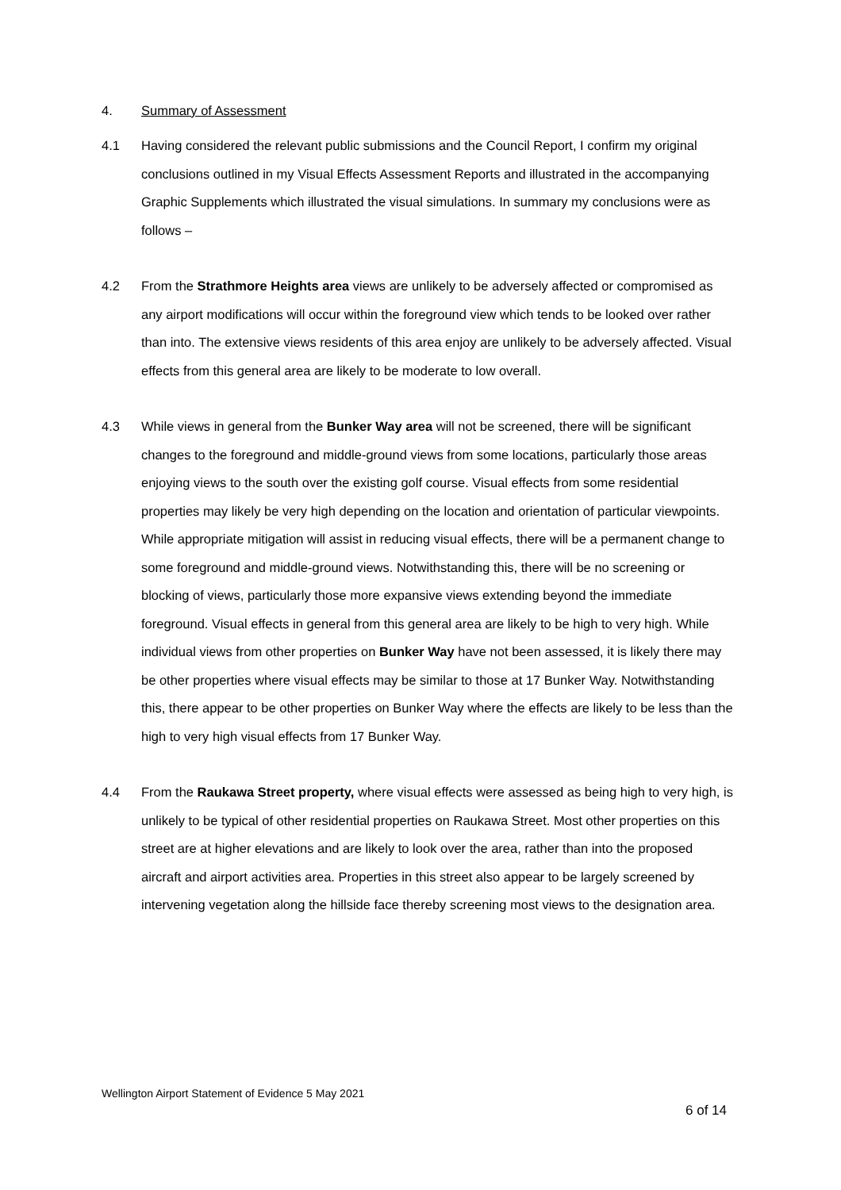4. Summary of Assessment
4.1 Having considered the relevant public submissions and the Council Report, I confirm my original conclusions outlined in my Visual Effects Assessment Reports and illustrated in the accompanying Graphic Supplements which illustrated the visual simulations. In summary my conclusions were as follows –
4.2 From the Strathmore Heights area views are unlikely to be adversely affected or compromised as any airport modifications will occur within the foreground view which tends to be looked over rather than into. The extensive views residents of this area enjoy are unlikely to be adversely affected. Visual effects from this general area are likely to be moderate to low overall.
4.3 While views in general from the Bunker Way area will not be screened, there will be significant changes to the foreground and middle-ground views from some locations, particularly those areas enjoying views to the south over the existing golf course. Visual effects from some residential properties may likely be very high depending on the location and orientation of particular viewpoints. While appropriate mitigation will assist in reducing visual effects, there will be a permanent change to some foreground and middle-ground views. Notwithstanding this, there will be no screening or blocking of views, particularly those more expansive views extending beyond the immediate foreground. Visual effects in general from this general area are likely to be high to very high. While individual views from other properties on Bunker Way have not been assessed, it is likely there may be other properties where visual effects may be similar to those at 17 Bunker Way. Notwithstanding this, there appear to be other properties on Bunker Way where the effects are likely to be less than the high to very high visual effects from 17 Bunker Way.
4.4 From the Raukawa Street property, where visual effects were assessed as being high to very high, is unlikely to be typical of other residential properties on Raukawa Street. Most other properties on this street are at higher elevations and are likely to look over the area, rather than into the proposed aircraft and airport activities area. Properties in this street also appear to be largely screened by intervening vegetation along the hillside face thereby screening most views to the designation area.
Wellington Airport Statement of Evidence 5 May 2021
6 of 14